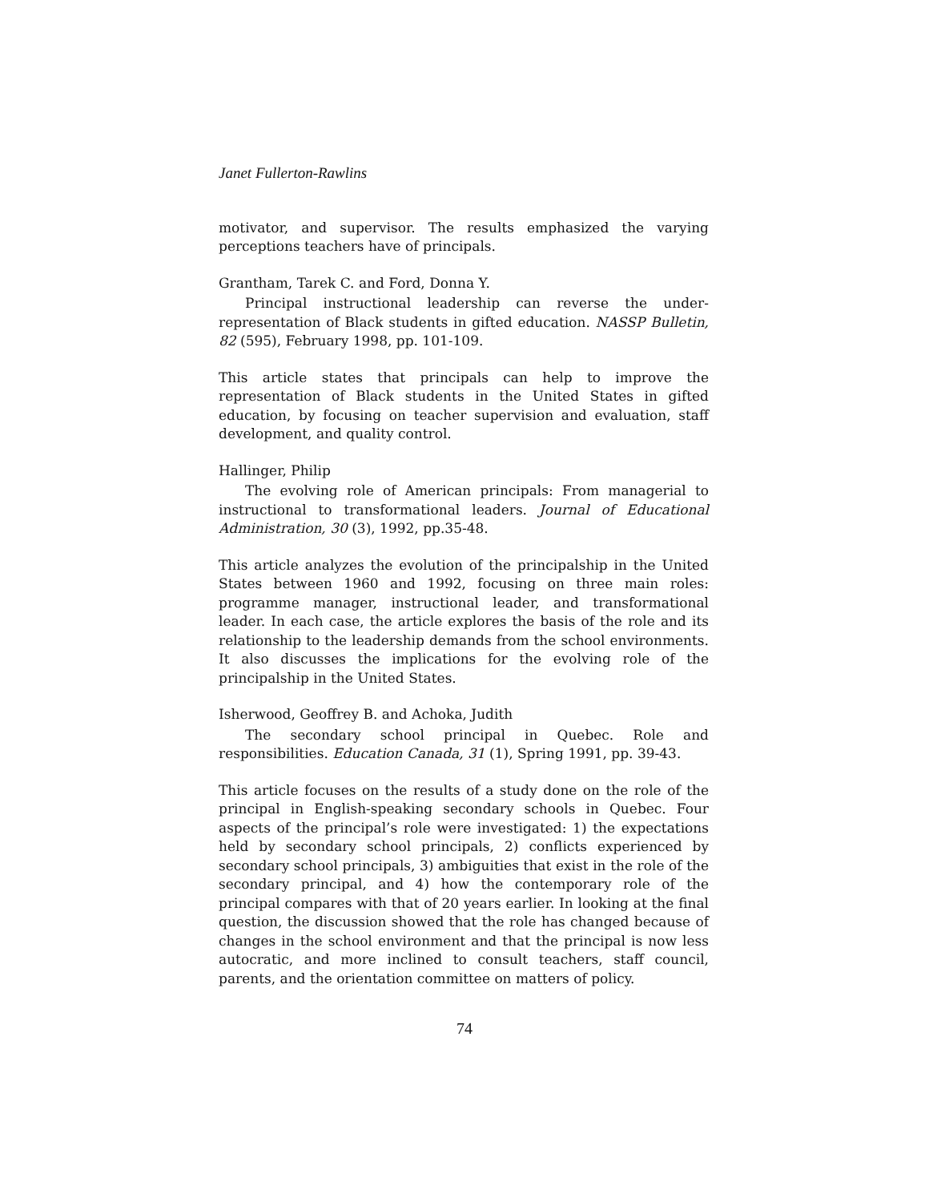Janet Fullerton-Rawlins
motivator, and supervisor. The results emphasized the varying perceptions teachers have of principals.
Grantham, Tarek C. and Ford, Donna Y.
Principal instructional leadership can reverse the under-representation of Black students in gifted education. NASSP Bulletin, 82 (595), February 1998, pp. 101-109.
This article states that principals can help to improve the representation of Black students in the United States in gifted education, by focusing on teacher supervision and evaluation, staff development, and quality control.
Hallinger, Philip
The evolving role of American principals: From managerial to instructional to transformational leaders. Journal of Educational Administration, 30 (3), 1992, pp.35-48.
This article analyzes the evolution of the principalship in the United States between 1960 and 1992, focusing on three main roles: programme manager, instructional leader, and transformational leader. In each case, the article explores the basis of the role and its relationship to the leadership demands from the school environments. It also discusses the implications for the evolving role of the principalship in the United States.
Isherwood, Geoffrey B. and Achoka, Judith
The secondary school principal in Quebec. Role and responsibilities. Education Canada, 31 (1), Spring 1991, pp. 39-43.
This article focuses on the results of a study done on the role of the principal in English-speaking secondary schools in Quebec. Four aspects of the principal’s role were investigated: 1) the expectations held by secondary school principals, 2) conflicts experienced by secondary school principals, 3) ambiguities that exist in the role of the secondary principal, and 4) how the contemporary role of the principal compares with that of 20 years earlier. In looking at the final question, the discussion showed that the role has changed because of changes in the school environment and that the principal is now less autocratic, and more inclined to consult teachers, staff council, parents, and the orientation committee on matters of policy.
74